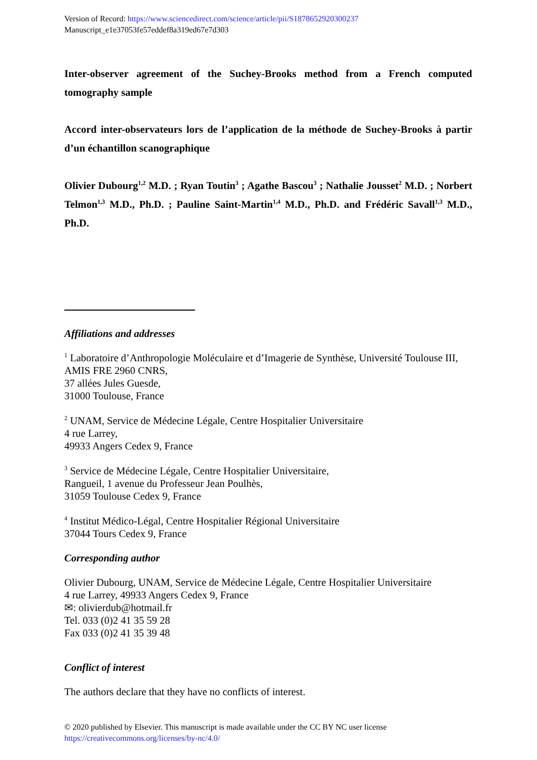Version of Record: https://www.sciencedirect.com/science/article/pii/S1878652920300237
Manuscript_e1e37053fe57eddef8a319ed67e7d303
Inter-observer agreement of the Suchey-Brooks method from a French computed tomography sample
Accord inter-observateurs lors de l’application de la méthode de Suchey-Brooks à partir d’un échantillon scanographique
Olivier Dubourg<sup>1,2</sup> M.D. ; Ryan Toutin<sup>3</sup> ; Agathe Bascou<sup>3</sup> ; Nathalie Jousset<sup>2</sup> M.D. ; Norbert Telmon<sup>1,3</sup> M.D., Ph.D. ; Pauline Saint-Martin<sup>1,4</sup> M.D., Ph.D. and Frédéric Savall<sup>1,3</sup> M.D., Ph.D.
Affiliations and addresses
<sup>1</sup> Laboratoire d’Anthropologie Moléculaire et d’Imagerie de Synthèse, Université Toulouse III, AMIS FRE 2960 CNRS,
37 allées Jules Guesde,
31000 Toulouse, France
<sup>2</sup> UNAM, Service de Médecine Légale, Centre Hospitalier Universitaire
4 rue Larrey,
49933 Angers Cedex 9, France
<sup>3</sup> Service de Médecine Légale, Centre Hospitalier Universitaire,
Rangueil, 1 avenue du Professeur Jean Poulhès,
31059 Toulouse Cedex 9, France
<sup>4</sup> Institut Médico-Légal, Centre Hospitalier Régional Universitaire
37044 Tours Cedex 9, France
Corresponding author
Olivier Dubourg, UNAM, Service de Médecine Légale, Centre Hospitalier Universitaire
4 rue Larrey, 49933 Angers Cedex 9, France
✉: olivierdub@hotmail.fr
Tel. 033 (0)2 41 35 59 28
Fax 033 (0)2 41 35 39 48
Conflict of interest
The authors declare that they have no conflicts of interest.
© 2020 published by Elsevier. This manuscript is made available under the CC BY NC user license
https://creativecommons.org/licenses/by-nc/4.0/